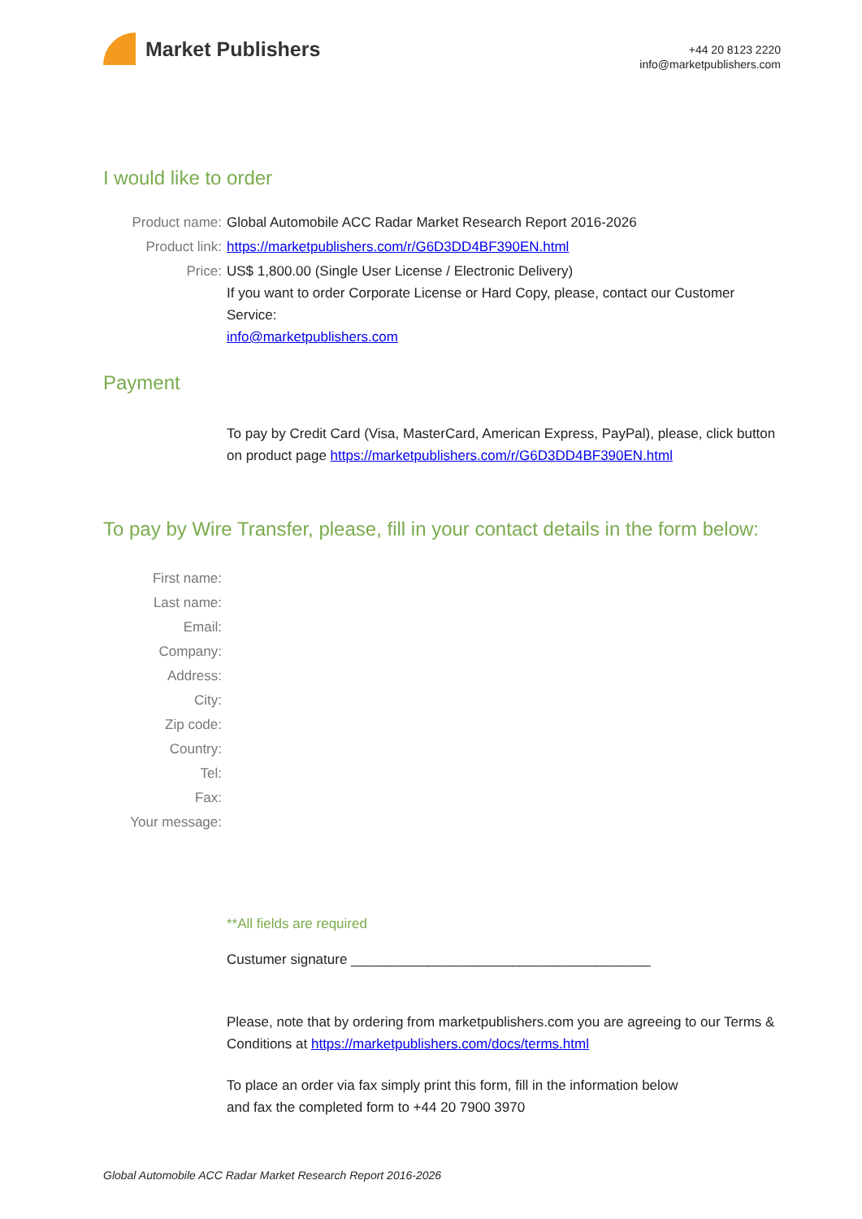Market Publishers
+44 20 8123 2220
info@marketpublishers.com
I would like to order
Product name: Global Automobile ACC Radar Market Research Report 2016-2026
Product link: https://marketpublishers.com/r/G6D3DD4BF390EN.html
Price: US$ 1,800.00 (Single User License / Electronic Delivery)
If you want to order Corporate License or Hard Copy, please, contact our Customer Service:
info@marketpublishers.com
Payment
To pay by Credit Card (Visa, MasterCard, American Express, PayPal), please, click button on product page https://marketpublishers.com/r/G6D3DD4BF390EN.html
To pay by Wire Transfer, please, fill in your contact details in the form below:
First name:
Last name:
Email:
Company:
Address:
City:
Zip code:
Country:
Tel:
Fax:
Your message:
**All fields are required
Custumer signature _______________________________________
Please, note that by ordering from marketpublishers.com you are agreeing to our Terms & Conditions at https://marketpublishers.com/docs/terms.html
To place an order via fax simply print this form, fill in the information below
and fax the completed form to +44 20 7900 3970
Global Automobile ACC Radar Market Research Report 2016-2026